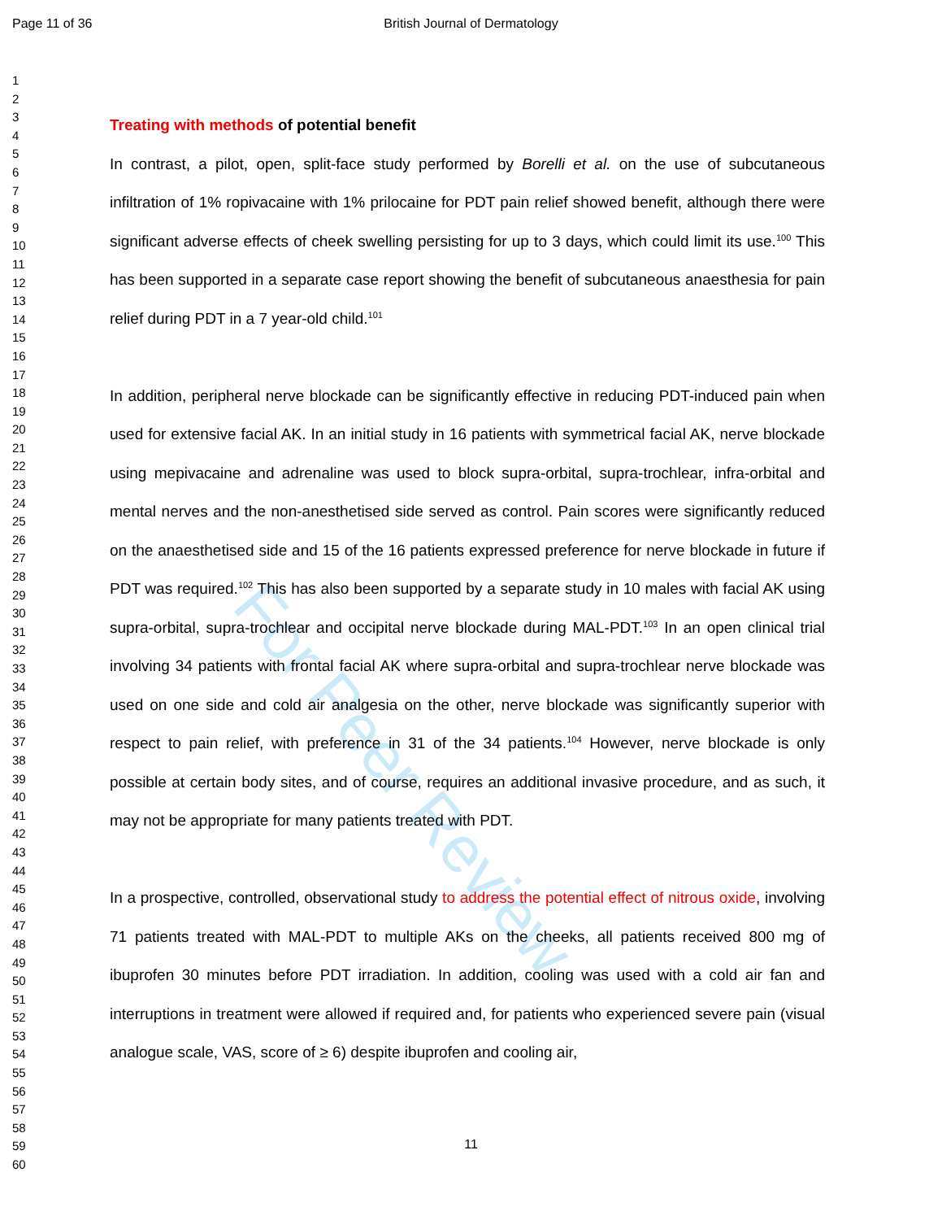Page 11 of 36 British Journal of Dermatology
For Peer Review
1
2
3
4
5
6
7
8
9
10
11
12
13
14
15
16
17
18
19
20
21
22
23
24
25
26
27
28
29
30
31
32
33
34
35
36
37
38
39
40
41
42
43
44
45
46
47
48
49
50
51
52
53
54
55
56
57
58
59
60
Treating with methods of potential benefit
In contrast, a pilot, open, split-face study performed by Borelli et al. on the use of subcutaneous infiltration of 1% ropivacaine with 1% prilocaine for PDT pain relief showed benefit, although there were significant adverse effects of cheek swelling persisting for up to 3 days, which could limit its use.<sup>100</sup> This has been supported in a separate case report showing the benefit of subcutaneous anaesthesia for pain relief during PDT in a 7 year-old child.<sup>101</sup>
In addition, peripheral nerve blockade can be significantly effective in reducing PDT-induced pain when used for extensive facial AK. In an initial study in 16 patients with symmetrical facial AK, nerve blockade using mepivacaine and adrenaline was used to block supra-orbital, supra-trochlear, infra-orbital and mental nerves and the non-anesthetised side served as control. Pain scores were significantly reduced on the anaesthetised side and 15 of the 16 patients expressed preference for nerve blockade in future if PDT was required.<sup>102</sup> This has also been supported by a separate study in 10 males with facial AK using supra-orbital, supra-trochlear and occipital nerve blockade during MAL-PDT.<sup>103</sup> In an open clinical trial involving 34 patients with frontal facial AK where supra-orbital and supra-trochlear nerve blockade was used on one side and cold air analgesia on the other, nerve blockade was significantly superior with respect to pain relief, with preference in 31 of the 34 patients.<sup>104</sup> However, nerve blockade is only possible at certain body sites, and of course, requires an additional invasive procedure, and as such, it may not be appropriate for many patients treated with PDT.
In a prospective, controlled, observational study to address the potential effect of nitrous oxide, involving 71 patients treated with MAL-PDT to multiple AKs on the cheeks, all patients received 800 mg of ibuprofen 30 minutes before PDT irradiation. In addition, cooling was used with a cold air fan and interruptions in treatment were allowed if required and, for patients who experienced severe pain (visual analogue scale, VAS, score of ≥ 6) despite ibuprofen and cooling air,
11